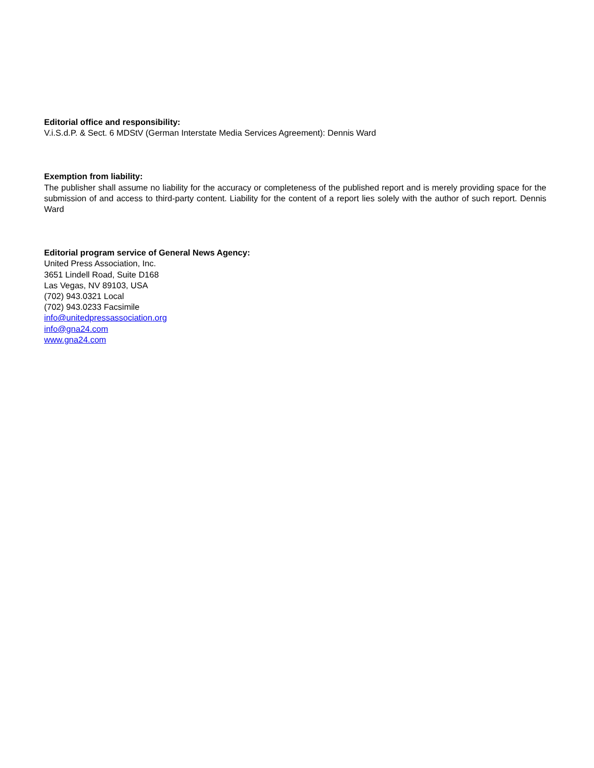Editorial office and responsibility:
V.i.S.d.P. & Sect. 6 MDStV (German Interstate Media Services Agreement): Dennis Ward
Exemption from liability:
The publisher shall assume no liability for the accuracy or completeness of the published report and is merely providing space for the submission of and access to third-party content. Liability for the content of a report lies solely with the author of such report. Dennis Ward
Editorial program service of General News Agency:
United Press Association, Inc.
3651 Lindell Road, Suite D168
Las Vegas, NV 89103, USA
(702) 943.0321 Local
(702) 943.0233 Facsimile
info@unitedpressassociation.org
info@gna24.com
www.gna24.com